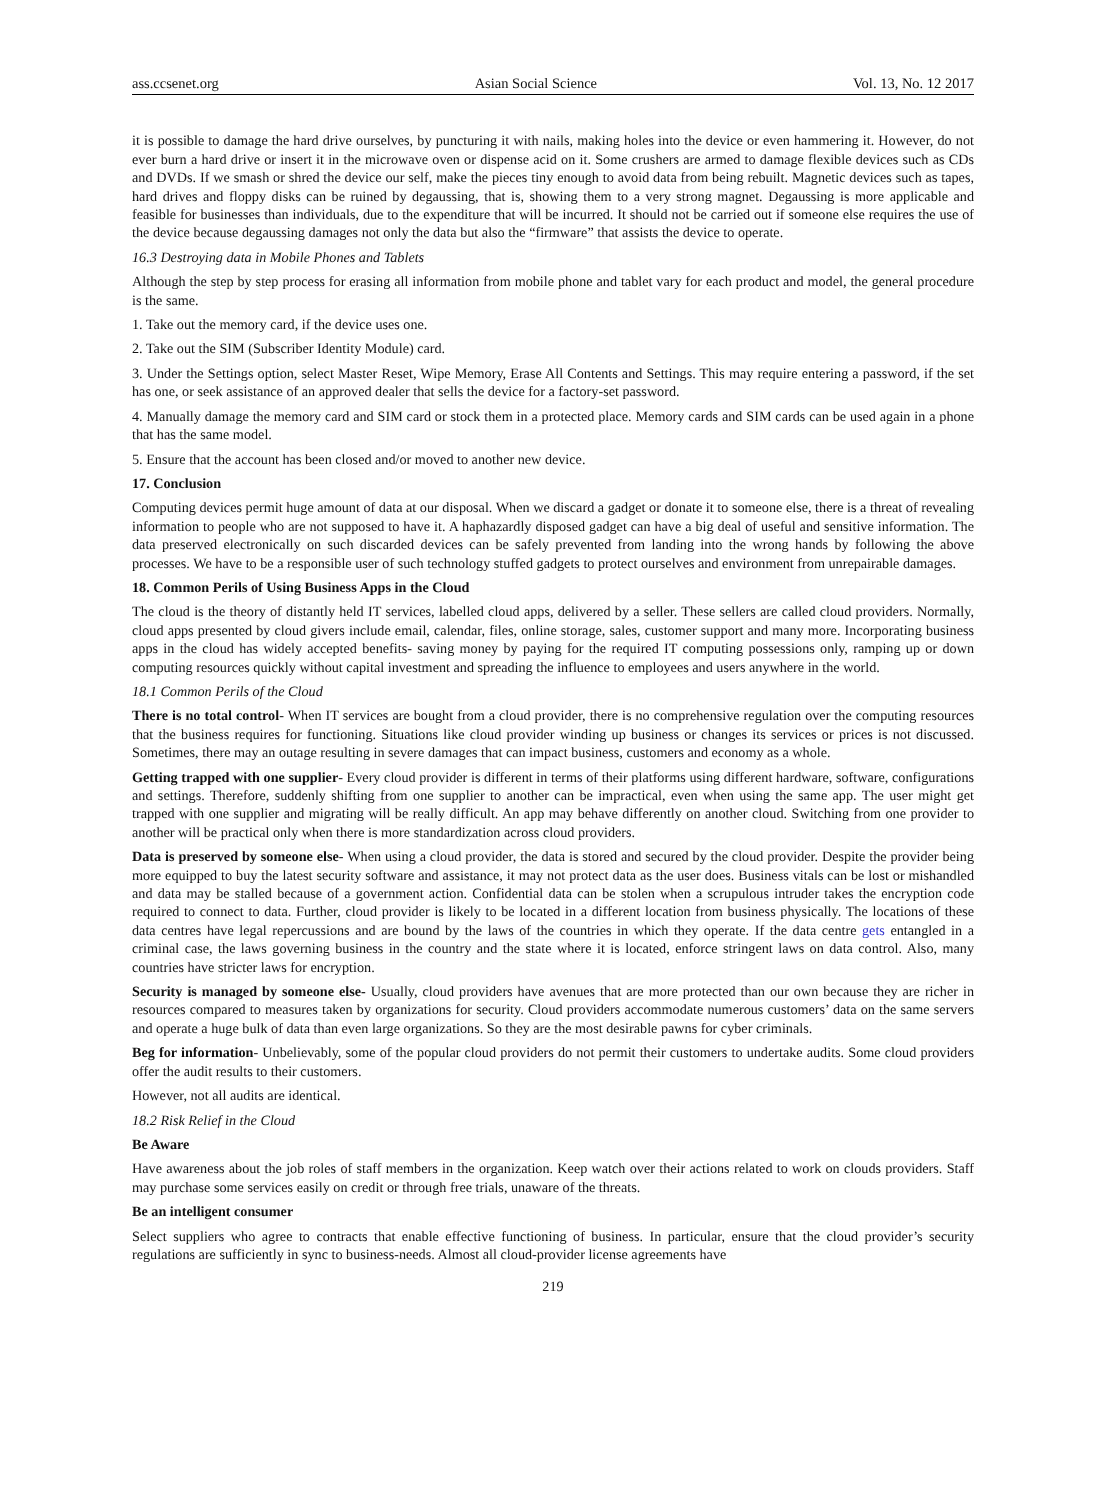ass.ccsenet.org Asian Social Science Vol. 13, No. 12 2017
it is possible to damage the hard drive ourselves, by puncturing it with nails, making holes into the device or even hammering it. However, do not ever burn a hard drive or insert it in the microwave oven or dispense acid on it. Some crushers are armed to damage flexible devices such as CDs and DVDs. If we smash or shred the device our self, make the pieces tiny enough to avoid data from being rebuilt. Magnetic devices such as tapes, hard drives and floppy disks can be ruined by degaussing, that is, showing them to a very strong magnet. Degaussing is more applicable and feasible for businesses than individuals, due to the expenditure that will be incurred. It should not be carried out if someone else requires the use of the device because degaussing damages not only the data but also the “firmware” that assists the device to operate.
16.3 Destroying data in Mobile Phones and Tablets
Although the step by step process for erasing all information from mobile phone and tablet vary for each product and model, the general procedure is the same.
1. Take out the memory card, if the device uses one.
2. Take out the SIM (Subscriber Identity Module) card.
3. Under the Settings option, select Master Reset, Wipe Memory, Erase All Contents and Settings. This may require entering a password, if the set has one, or seek assistance of an approved dealer that sells the device for a factory-set password.
4. Manually damage the memory card and SIM card or stock them in a protected place. Memory cards and SIM cards can be used again in a phone that has the same model.
5. Ensure that the account has been closed and/or moved to another new device.
17. Conclusion
Computing devices permit huge amount of data at our disposal. When we discard a gadget or donate it to someone else, there is a threat of revealing information to people who are not supposed to have it. A haphazardly disposed gadget can have a big deal of useful and sensitive information. The data preserved electronically on such discarded devices can be safely prevented from landing into the wrong hands by following the above processes. We have to be a responsible user of such technology stuffed gadgets to protect ourselves and environment from unrepairable damages.
18. Common Perils of Using Business Apps in the Cloud
The cloud is the theory of distantly held IT services, labelled cloud apps, delivered by a seller. These sellers are called cloud providers. Normally, cloud apps presented by cloud givers include email, calendar, files, online storage, sales, customer support and many more. Incorporating business apps in the cloud has widely accepted benefits- saving money by paying for the required IT computing possessions only, ramping up or down computing resources quickly without capital investment and spreading the influence to employees and users anywhere in the world.
18.1 Common Perils of the Cloud
There is no total control- When IT services are bought from a cloud provider, there is no comprehensive regulation over the computing resources that the business requires for functioning. Situations like cloud provider winding up business or changes its services or prices is not discussed. Sometimes, there may an outage resulting in severe damages that can impact business, customers and economy as a whole.
Getting trapped with one supplier- Every cloud provider is different in terms of their platforms using different hardware, software, configurations and settings. Therefore, suddenly shifting from one supplier to another can be impractical, even when using the same app. The user might get trapped with one supplier and migrating will be really difficult. An app may behave differently on another cloud. Switching from one provider to another will be practical only when there is more standardization across cloud providers.
Data is preserved by someone else- When using a cloud provider, the data is stored and secured by the cloud provider. Despite the provider being more equipped to buy the latest security software and assistance, it may not protect data as the user does. Business vitals can be lost or mishandled and data may be stalled because of a government action. Confidential data can be stolen when a scrupulous intruder takes the encryption code required to connect to data. Further, cloud provider is likely to be located in a different location from business physically. The locations of these data centres have legal repercussions and are bound by the laws of the countries in which they operate. If the data centre gets entangled in a criminal case, the laws governing business in the country and the state where it is located, enforce stringent laws on data control. Also, many countries have stricter laws for encryption.
Security is managed by someone else- Usually, cloud providers have avenues that are more protected than our own because they are richer in resources compared to measures taken by organizations for security. Cloud providers accommodate numerous customers’ data on the same servers and operate a huge bulk of data than even large organizations. So they are the most desirable pawns for cyber criminals.
Beg for information- Unbelievably, some of the popular cloud providers do not permit their customers to undertake audits. Some cloud providers offer the audit results to their customers.
However, not all audits are identical.
18.2 Risk Relief in the Cloud
Be Aware
Have awareness about the job roles of staff members in the organization. Keep watch over their actions related to work on clouds providers. Staff may purchase some services easily on credit or through free trials, unaware of the threats.
Be an intelligent consumer
Select suppliers who agree to contracts that enable effective functioning of business. In particular, ensure that the cloud provider’s security regulations are sufficiently in sync to business-needs. Almost all cloud-provider license agreements have
219